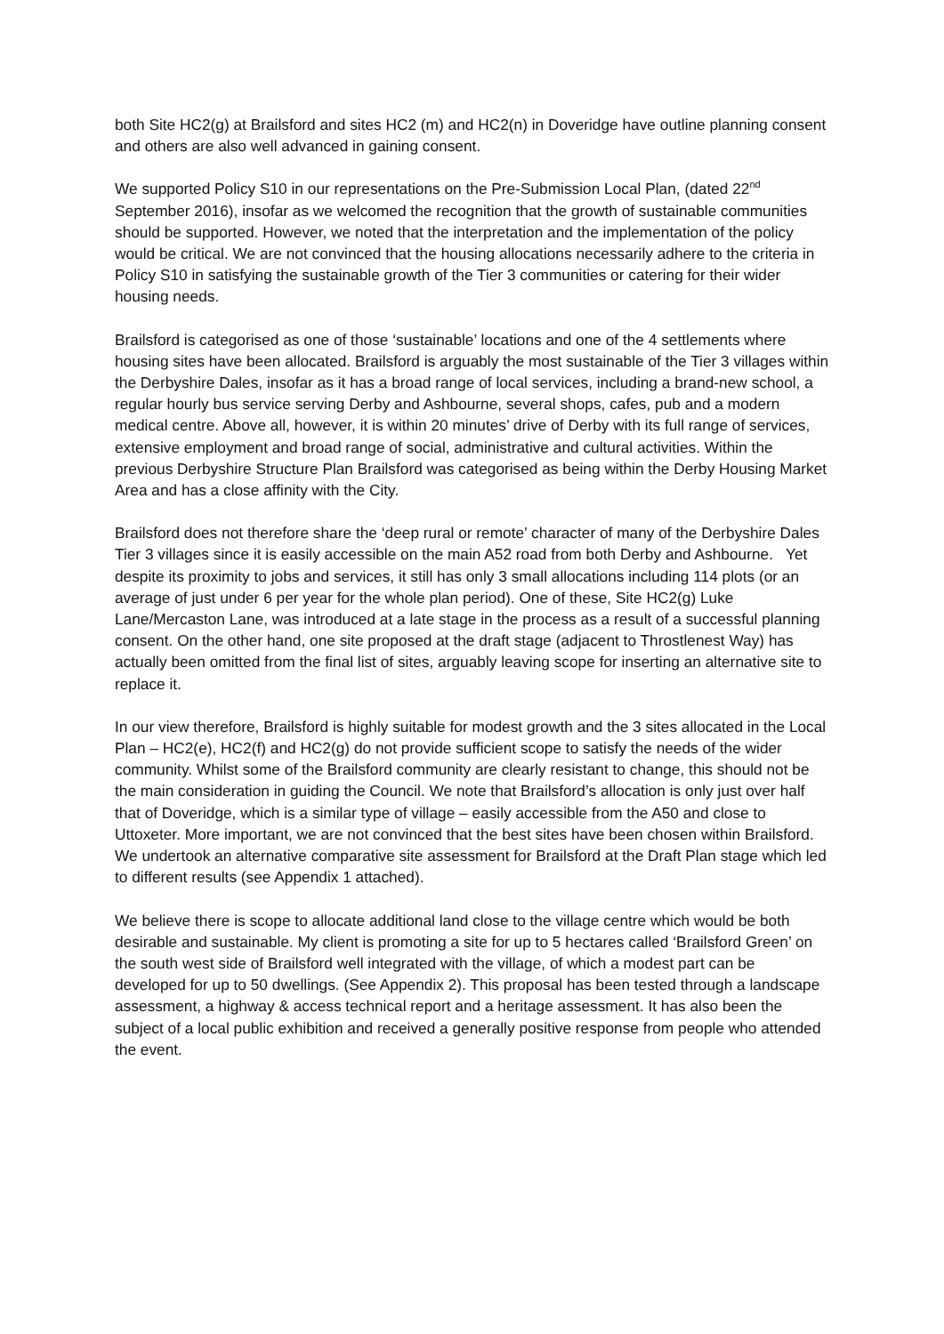both Site HC2(g) at Brailsford and sites HC2 (m) and HC2(n) in Doveridge have outline planning consent and others are also well advanced in gaining consent.
We supported Policy S10 in our representations on the Pre-Submission Local Plan, (dated 22<sup>nd</sup> September 2016), insofar as we welcomed the recognition that the growth of sustainable communities should be supported. However, we noted that the interpretation and the implementation of the policy would be critical. We are not convinced that the housing allocations necessarily adhere to the criteria in Policy S10 in satisfying the sustainable growth of the Tier 3 communities or catering for their wider housing needs.
Brailsford is categorised as one of those ‘sustainable’ locations and one of the 4 settlements where housing sites have been allocated. Brailsford is arguably the most sustainable of the Tier 3 villages within the Derbyshire Dales, insofar as it has a broad range of local services, including a brand-new school, a regular hourly bus service serving Derby and Ashbourne, several shops, cafes, pub and a modern medical centre. Above all, however, it is within 20 minutes’ drive of Derby with its full range of services, extensive employment and broad range of social, administrative and cultural activities. Within the previous Derbyshire Structure Plan Brailsford was categorised as being within the Derby Housing Market Area and has a close affinity with the City.
Brailsford does not therefore share the ‘deep rural or remote’ character of many of the Derbyshire Dales Tier 3 villages since it is easily accessible on the main A52 road from both Derby and Ashbourne. Yet despite its proximity to jobs and services, it still has only 3 small allocations including 114 plots (or an average of just under 6 per year for the whole plan period). One of these, Site HC2(g) Luke Lane/Mercaston Lane, was introduced at a late stage in the process as a result of a successful planning consent. On the other hand, one site proposed at the draft stage (adjacent to Throstlenest Way) has actually been omitted from the final list of sites, arguably leaving scope for inserting an alternative site to replace it.
In our view therefore, Brailsford is highly suitable for modest growth and the 3 sites allocated in the Local Plan – HC2(e), HC2(f) and HC2(g) do not provide sufficient scope to satisfy the needs of the wider community. Whilst some of the Brailsford community are clearly resistant to change, this should not be the main consideration in guiding the Council. We note that Brailsford’s allocation is only just over half that of Doveridge, which is a similar type of village – easily accessible from the A50 and close to Uttoxeter. More important, we are not convinced that the best sites have been chosen within Brailsford. We undertook an alternative comparative site assessment for Brailsford at the Draft Plan stage which led to different results (see Appendix 1 attached).
We believe there is scope to allocate additional land close to the village centre which would be both desirable and sustainable. My client is promoting a site for up to 5 hectares called ‘Brailsford Green’ on the south west side of Brailsford well integrated with the village, of which a modest part can be developed for up to 50 dwellings. (See Appendix 2). This proposal has been tested through a landscape assessment, a highway & access technical report and a heritage assessment. It has also been the subject of a local public exhibition and received a generally positive response from people who attended the event.